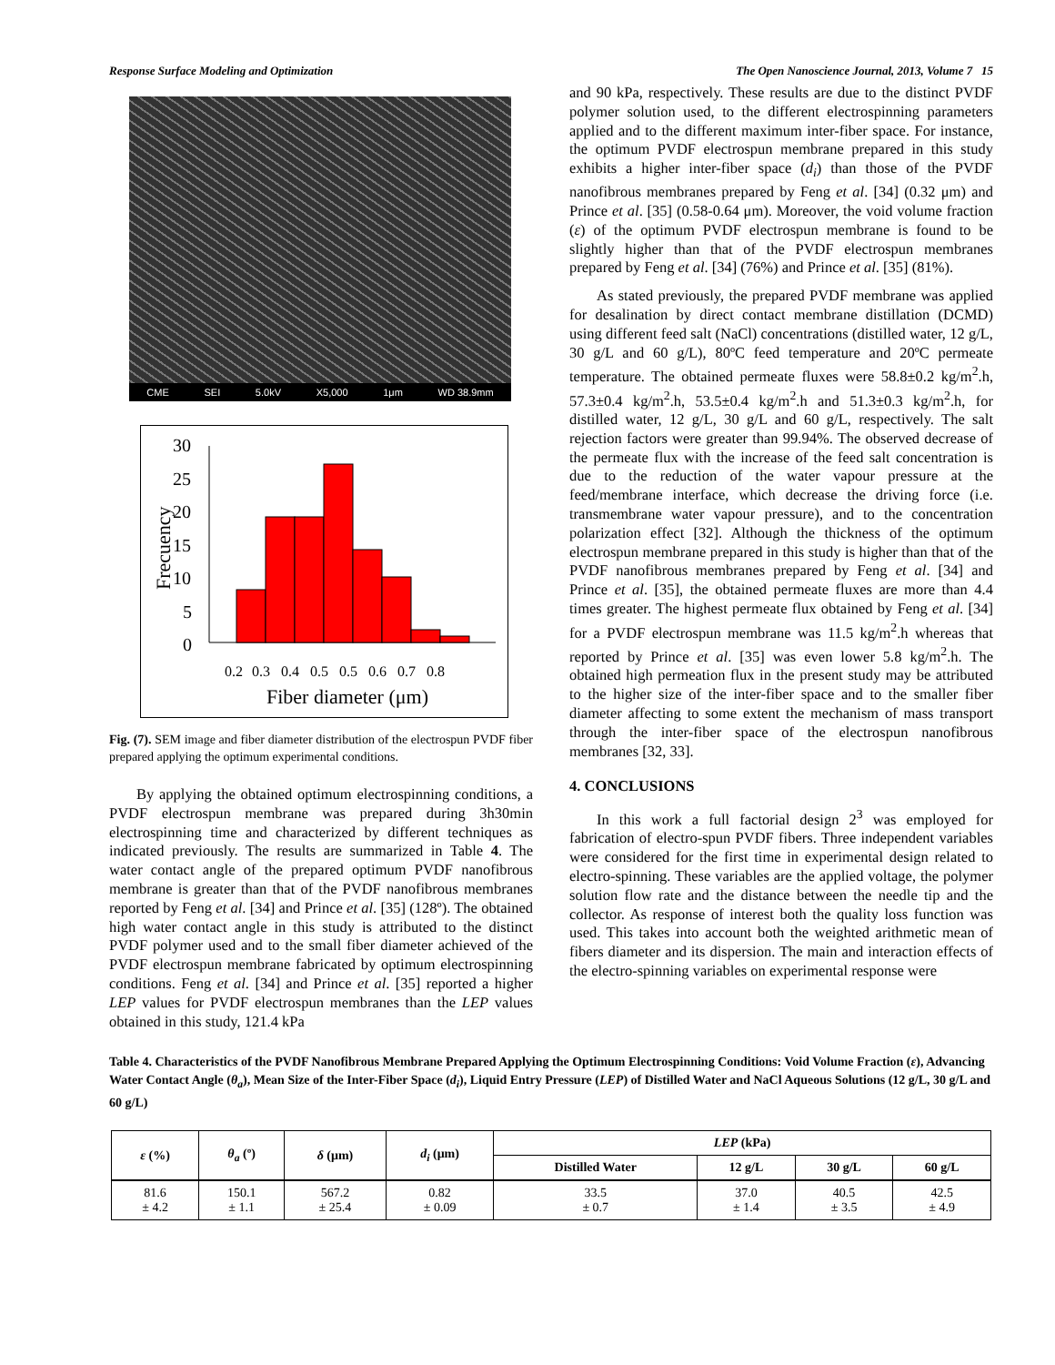Response Surface Modeling and Optimization The Open Nanoscience Journal, 2013, Volume 7 15
CME SEI 5.0kV X5,000 1μm WD 38.9mm
Frecuency
30
25
20
15
10
5
0
0.2
0.3
0.4
0.5
0.5
0.6
0.7
0.8
Fiber diameter (μm)
Fig. (7). SEM image and fiber diameter distribution of the electrospun PVDF fiber prepared applying the optimum experimental conditions.
By applying the obtained optimum electrospinning conditions, a PVDF electrospun membrane was prepared during 3h30min electrospinning time and characterized by different techniques as indicated previously. The results are summarized in Table 4. The water contact angle of the prepared optimum PVDF nanofibrous membrane is greater than that of the PVDF nanofibrous membranes reported by Feng et al. [34] and Prince et al. [35] (128º). The obtained high water contact angle in this study is attributed to the distinct PVDF polymer used and to the small fiber diameter achieved of the PVDF electrospun membrane fabricated by optimum electrospinning conditions. Feng et al. [34] and Prince et al. [35] reported a higher LEP values for PVDF electrospun membranes than the LEP values obtained in this study, 121.4 kPa
and 90 kPa, respectively. These results are due to the distinct PVDF polymer solution used, to the different electrospinning parameters applied and to the different maximum inter-fiber space. For instance, the optimum PVDF electrospun membrane prepared in this study exhibits a higher inter-fiber space (d<sub>i</sub>) than those of the PVDF nanofibrous membranes prepared by Feng et al. [34] (0.32 μm) and Prince et al. [35] (0.58-0.64 μm). Moreover, the void volume fraction (ε) of the optimum PVDF electrospun membrane is found to be slightly higher than that of the PVDF electrospun membranes prepared by Feng et al. [34] (76%) and Prince et al. [35] (81%).
As stated previously, the prepared PVDF membrane was applied for desalination by direct contact membrane distillation (DCMD) using different feed salt (NaCl) concentrations (distilled water, 12 g/L, 30 g/L and 60 g/L), 80ºC feed temperature and 20ºC permeate temperature. The obtained permeate fluxes were 58.8±0.2 kg/m<sup>2</sup>.h, 57.3±0.4 kg/m<sup>2</sup>.h, 53.5±0.4 kg/m<sup>2</sup>.h and 51.3±0.3 kg/m<sup>2</sup>.h, for distilled water, 12 g/L, 30 g/L and 60 g/L, respectively. The salt rejection factors were greater than 99.94%. The observed decrease of the permeate flux with the increase of the feed salt concentration is due to the reduction of the water vapour pressure at the feed/membrane interface, which decrease the driving force (i.e. transmembrane water vapour pressure), and to the concentration polarization effect [32]. Although the thickness of the optimum electrospun membrane prepared in this study is higher than that of the PVDF nanofibrous membranes prepared by Feng et al. [34] and Prince et al. [35], the obtained permeate fluxes are more than 4.4 times greater. The highest permeate flux obtained by Feng et al. [34] for a PVDF electrospun membrane was 11.5 kg/m<sup>2</sup>.h whereas that reported by Prince et al. [35] was even lower 5.8 kg/m<sup>2</sup>.h. The obtained high permeation flux in the present study may be attributed to the higher size of the inter-fiber space and to the smaller fiber diameter affecting to some extent the mechanism of mass transport through the inter-fiber space of the electrospun nanofibrous membranes [32, 33].
4. CONCLUSIONS
In this work a full factorial design 2<sup>3</sup> was employed for fabrication of electro-spun PVDF fibers. Three independent variables were considered for the first time in experimental design related to electro-spinning. These variables are the applied voltage, the polymer solution flow rate and the distance between the needle tip and the collector. As response of interest both the quality loss function was used. This takes into account both the weighted arithmetic mean of fibers diameter and its dispersion. The main and interaction effects of the electro-spinning variables on experimental response were
Table 4. Characteristics of the PVDF Nanofibrous Membrane Prepared Applying the Optimum Electrospinning Conditions: Void Volume Fraction (ε), Advancing Water Contact Angle (θ<sub>a</sub>), Mean Size of the Inter-Fiber Space (d<sub>i</sub>), Liquid Entry Pressure (LEP) of Distilled Water and NaCl Aqueous Solutions (12 g/L, 30 g/L and 60 g/L)
| ε (%) | θ<sub>a</sub> (º) | δ (μm) | d<sub>i</sub> (μm) | LEP (kPa) | | | |
| --- | --- | --- | --- | --- | --- | --- | --- |
| | | | | Distilled Water | 12 g/L | 30 g/L | 60 g/L |
| 81.6 ± 4.2 | 150.1 ± 1.1 | 567.2 ± 25.4 | 0.82 ± 0.09 | 33.5 ± 0.7 | 37.0 ± 1.4 | 40.5 ± 3.5 | 42.5 ± 4.9 |